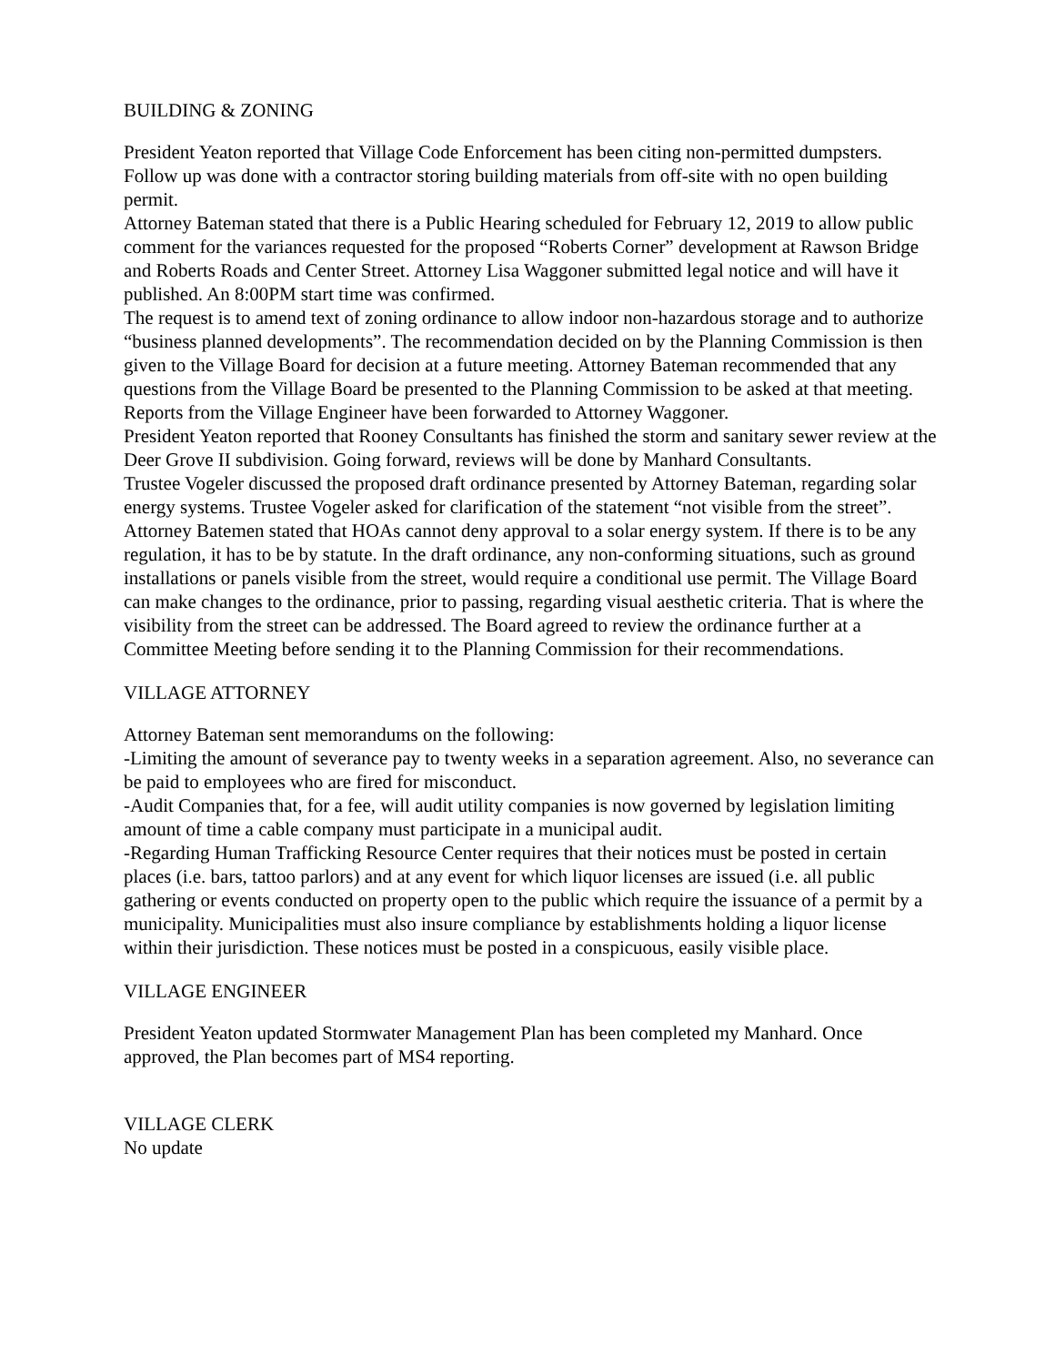BUILDING & ZONING
President Yeaton reported that Village Code Enforcement has been citing non-permitted dumpsters. Follow up was done with a contractor storing building materials from off-site with no open building permit.
Attorney Bateman stated that there is a Public Hearing scheduled for February 12, 2019 to allow public comment for the variances requested for the proposed “Roberts Corner” development at Rawson Bridge and Roberts Roads and Center Street. Attorney Lisa Waggoner submitted legal notice and will have it published. An 8:00PM start time was confirmed.
The request is to amend text of zoning ordinance to allow indoor non-hazardous storage and to authorize “business planned developments”. The recommendation decided on by the Planning Commission is then given to the Village Board for decision at a future meeting. Attorney Bateman recommended that any questions from the Village Board be presented to the Planning Commission to be asked at that meeting. Reports from the Village Engineer have been forwarded to Attorney Waggoner.
President Yeaton reported that Rooney Consultants has finished the storm and sanitary sewer review at the Deer Grove II subdivision. Going forward, reviews will be done by Manhard Consultants.
Trustee Vogeler discussed the proposed draft ordinance presented by Attorney Bateman, regarding solar energy systems. Trustee Vogeler asked for clarification of the statement “not visible from the street”. Attorney Batemen stated that HOAs cannot deny approval to a solar energy system. If there is to be any regulation, it has to be by statute. In the draft ordinance, any non-conforming situations, such as ground installations or panels visible from the street, would require a conditional use permit. The Village Board can make changes to the ordinance, prior to passing, regarding visual aesthetic criteria. That is where the visibility from the street can be addressed. The Board agreed to review the ordinance further at a Committee Meeting before sending it to the Planning Commission for their recommendations.
VILLAGE ATTORNEY
Attorney Bateman sent memorandums on the following:
-Limiting the amount of severance pay to twenty weeks in a separation agreement. Also, no severance can be paid to employees who are fired for misconduct.
-Audit Companies that, for a fee, will audit utility companies is now governed by legislation limiting amount of time a cable company must participate in a municipal audit.
-Regarding Human Trafficking Resource Center requires that their notices must be posted in certain places (i.e. bars, tattoo parlors) and at any event for which liquor licenses are issued (i.e. all public gathering or events conducted on property open to the public which require the issuance of a permit by a municipality. Municipalities must also insure compliance by establishments holding a liquor license within their jurisdiction. These notices must be posted in a conspicuous, easily visible place.
VILLAGE ENGINEER
President Yeaton updated Stormwater Management Plan has been completed my Manhard. Once approved, the Plan becomes part of MS4 reporting.
VILLAGE CLERK
No update